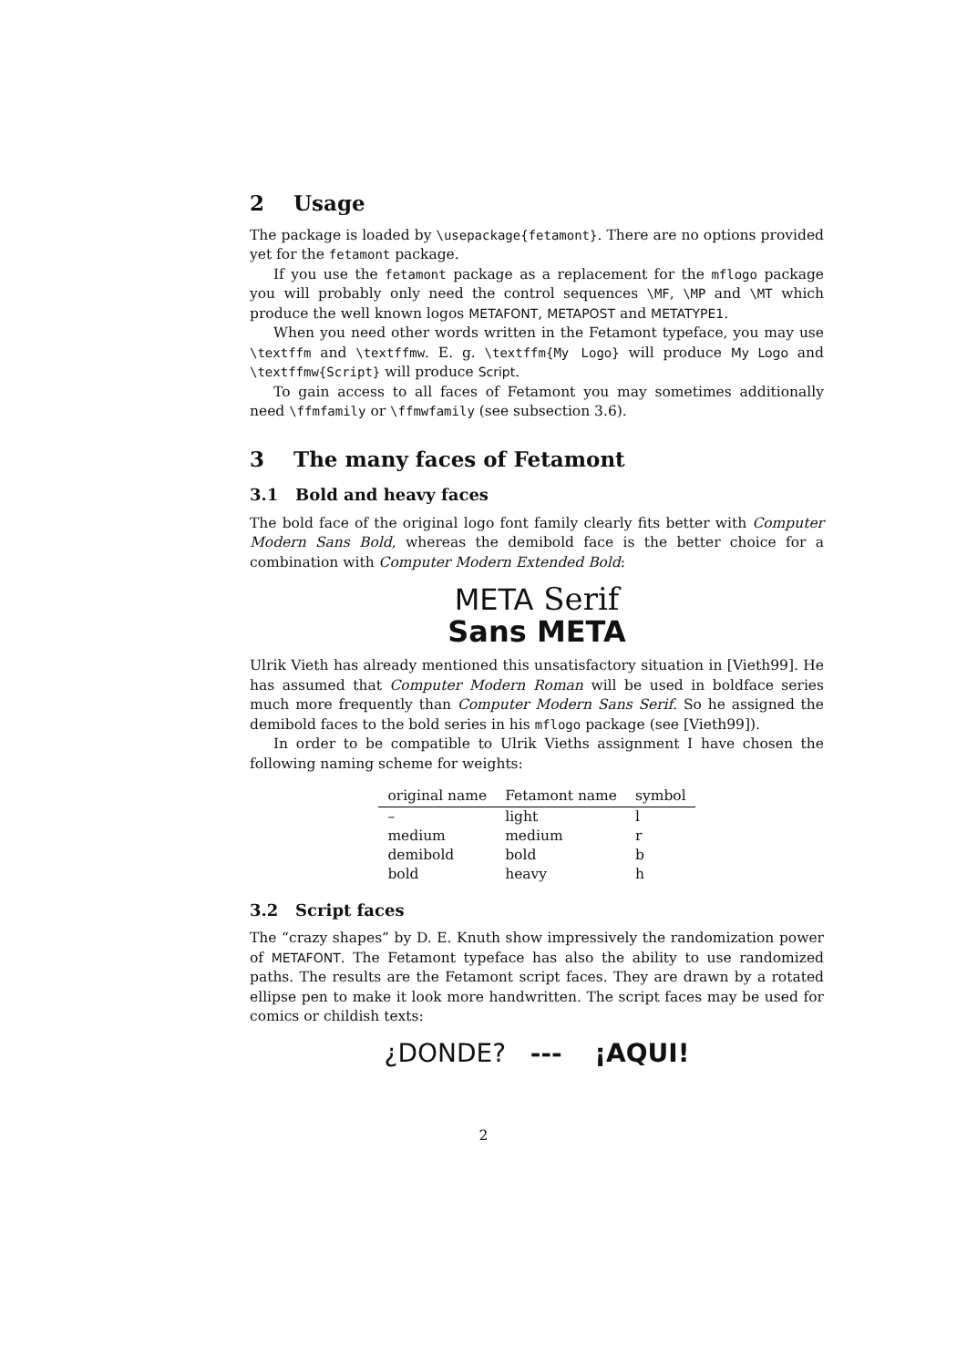2 Usage
The package is loaded by \usepackage{fetamont}. There are no options provided yet for the fetamont package.
If you use the fetamont package as a replacement for the mflogo package you will probably only need the control sequences \MF, \MP and \MT which produce the well known logos METAFONT, METAPOST and METATYPE1.
When you need other words written in the Fetamont typeface, you may use \textffm and \textffmw. E. g. \textffm{My Logo} will produce My Logo and \textffmw{Script} will produce Script.
To gain access to all faces of Fetamont you may sometimes additionally need \ffmfamily or \ffmwfamily (see subsection 3.6).
3 The many faces of Fetamont
3.1 Bold and heavy faces
The bold face of the original logo font family clearly fits better with Computer Modern Sans Bold, whereas the demibold face is the better choice for a combination with Computer Modern Extended Bold:
META Serif
Sans META
Ulrik Vieth has already mentioned this unsatisfactory situation in [Vieth99]. He has assumed that Computer Modern Roman will be used in boldface series much more frequently than Computer Modern Sans Serif. So he assigned the demibold faces to the bold series in his mflogo package (see [Vieth99]).
In order to be compatible to Ulrik Vieths assignment I have chosen the following naming scheme for weights:
| original name | Fetamont name | symbol |
| --- | --- | --- |
| – | light | l |
| medium | medium | r |
| demibold | bold | b |
| bold | heavy | h |
3.2 Script faces
The “crazy shapes” by D. E. Knuth show impressively the randomization power of METAFONT. The Fetamont typeface has also the ability to use randomized paths. The results are the Fetamont script faces. They are drawn by a rotated ellipse pen to make it look more handwritten. The script faces may be used for comics or childish texts:
¿DONDE? --- ¡AQUI!
2